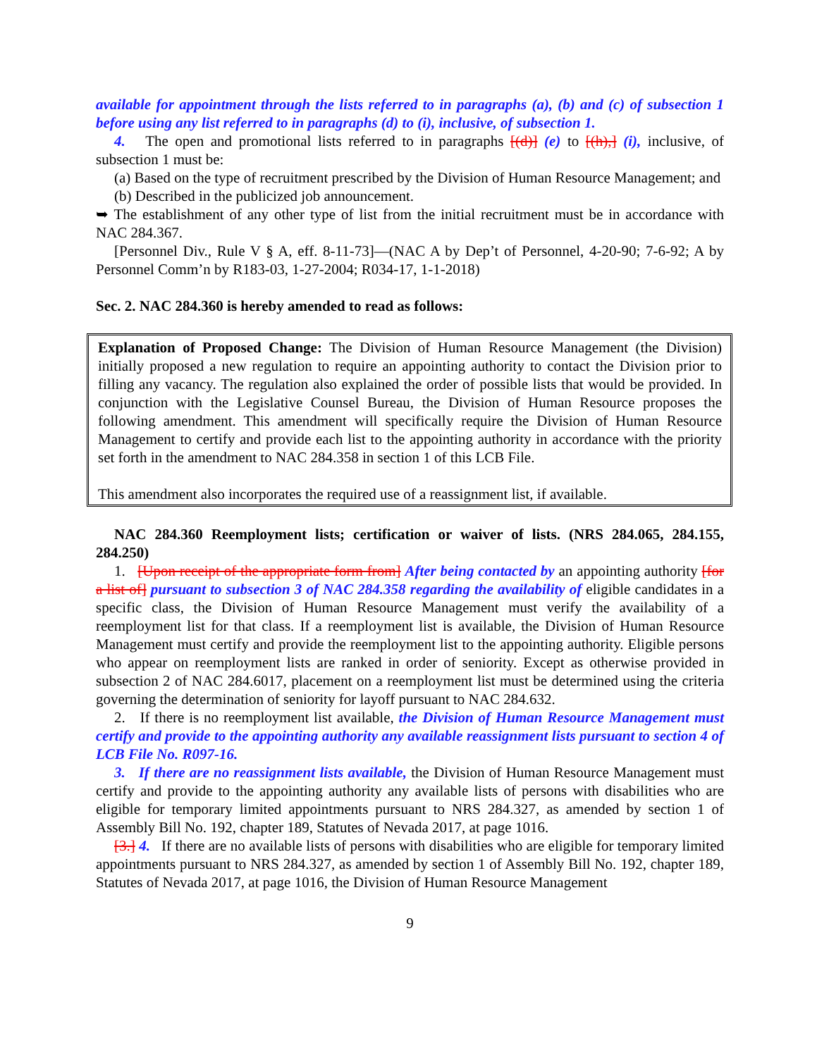available for appointment through the lists referred to in paragraphs (a), (b) and (c) of subsection 1 before using any list referred to in paragraphs (d) to (i), inclusive, of subsection 1.
4. The open and promotional lists referred to in paragraphs [(d)] (e) to [(h),] (i), inclusive, of subsection 1 must be:
(a) Based on the type of recruitment prescribed by the Division of Human Resource Management; and
(b) Described in the publicized job announcement.
➥ The establishment of any other type of list from the initial recruitment must be in accordance with NAC 284.367.
[Personnel Div., Rule V § A, eff. 8-11-73]—(NAC A by Dep’t of Personnel, 4-20-90; 7-6-92; A by Personnel Comm’n by R183-03, 1-27-2004; R034-17, 1-1-2018)
Sec. 2. NAC 284.360 is hereby amended to read as follows:
Explanation of Proposed Change: The Division of Human Resource Management (the Division) initially proposed a new regulation to require an appointing authority to contact the Division prior to filling any vacancy. The regulation also explained the order of possible lists that would be provided. In conjunction with the Legislative Counsel Bureau, the Division of Human Resource proposes the following amendment. This amendment will specifically require the Division of Human Resource Management to certify and provide each list to the appointing authority in accordance with the priority set forth in the amendment to NAC 284.358 in section 1 of this LCB File.
This amendment also incorporates the required use of a reassignment list, if available.
NAC 284.360 Reemployment lists; certification or waiver of lists. (NRS 284.065, 284.155, 284.250)
1. [Upon receipt of the appropriate form from] After being contacted by an appointing authority [for a list of] pursuant to subsection 3 of NAC 284.358 regarding the availability of eligible candidates in a specific class, the Division of Human Resource Management must verify the availability of a reemployment list for that class. If a reemployment list is available, the Division of Human Resource Management must certify and provide the reemployment list to the appointing authority. Eligible persons who appear on reemployment lists are ranked in order of seniority. Except as otherwise provided in subsection 2 of NAC 284.6017, placement on a reemployment list must be determined using the criteria governing the determination of seniority for layoff pursuant to NAC 284.632.
2. If there is no reemployment list available, the Division of Human Resource Management must certify and provide to the appointing authority any available reassignment lists pursuant to section 4 of LCB File No. R097-16.
3. If there are no reassignment lists available, the Division of Human Resource Management must certify and provide to the appointing authority any available lists of persons with disabilities who are eligible for temporary limited appointments pursuant to NRS 284.327, as amended by section 1 of Assembly Bill No. 192, chapter 189, Statutes of Nevada 2017, at page 1016.
[3.] 4. If there are no available lists of persons with disabilities who are eligible for temporary limited appointments pursuant to NRS 284.327, as amended by section 1 of Assembly Bill No. 192, chapter 189, Statutes of Nevada 2017, at page 1016, the Division of Human Resource Management
9